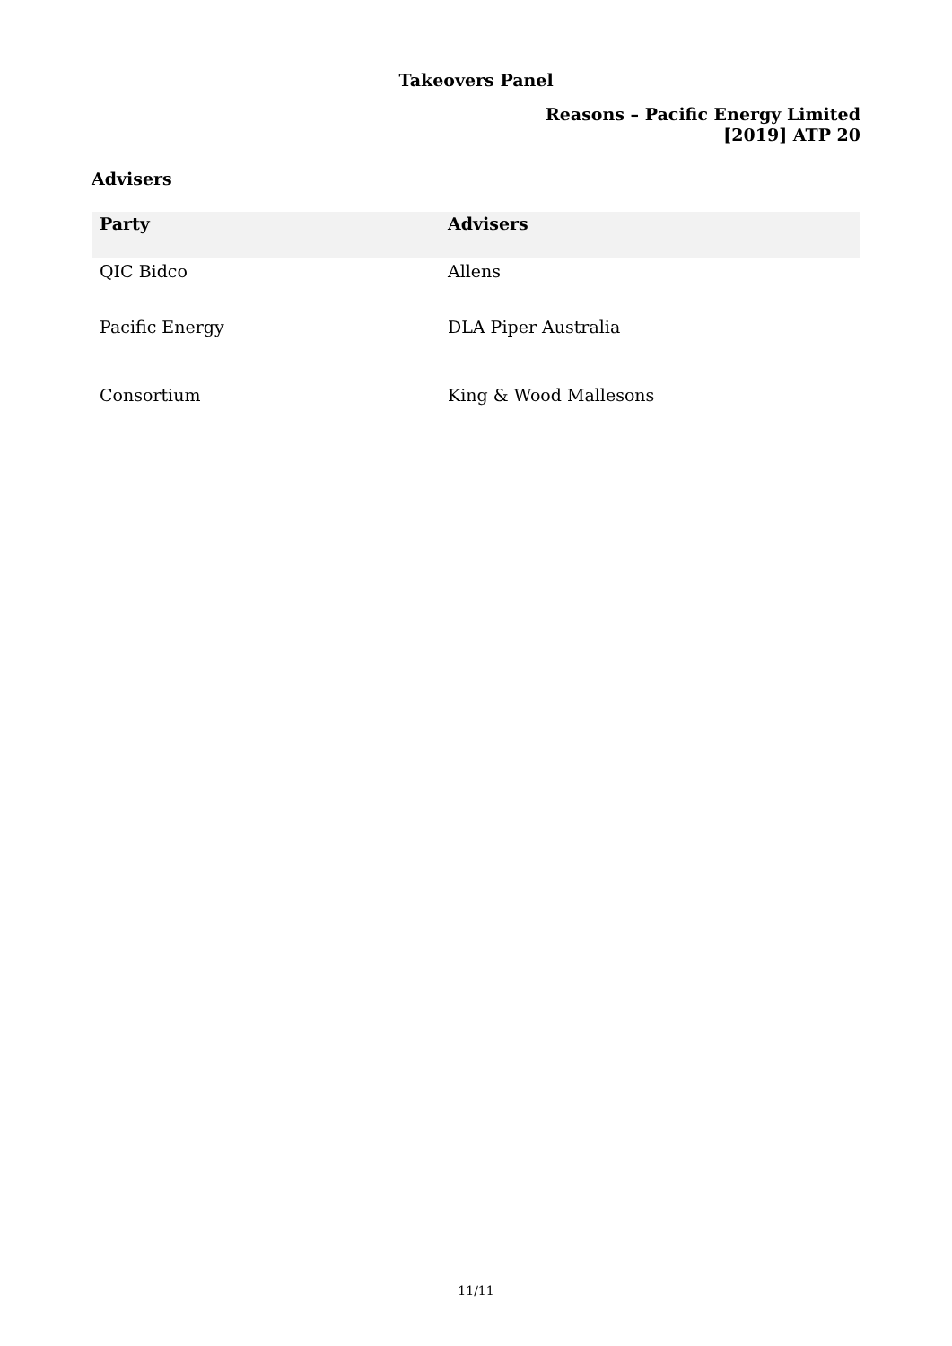Takeovers Panel
Reasons – Pacific Energy Limited
[2019] ATP 20
Advisers
| Party | Advisers |
| --- | --- |
| QIC Bidco | Allens |
| Pacific Energy | DLA Piper Australia |
| Consortium | King & Wood Mallesons |
11/11